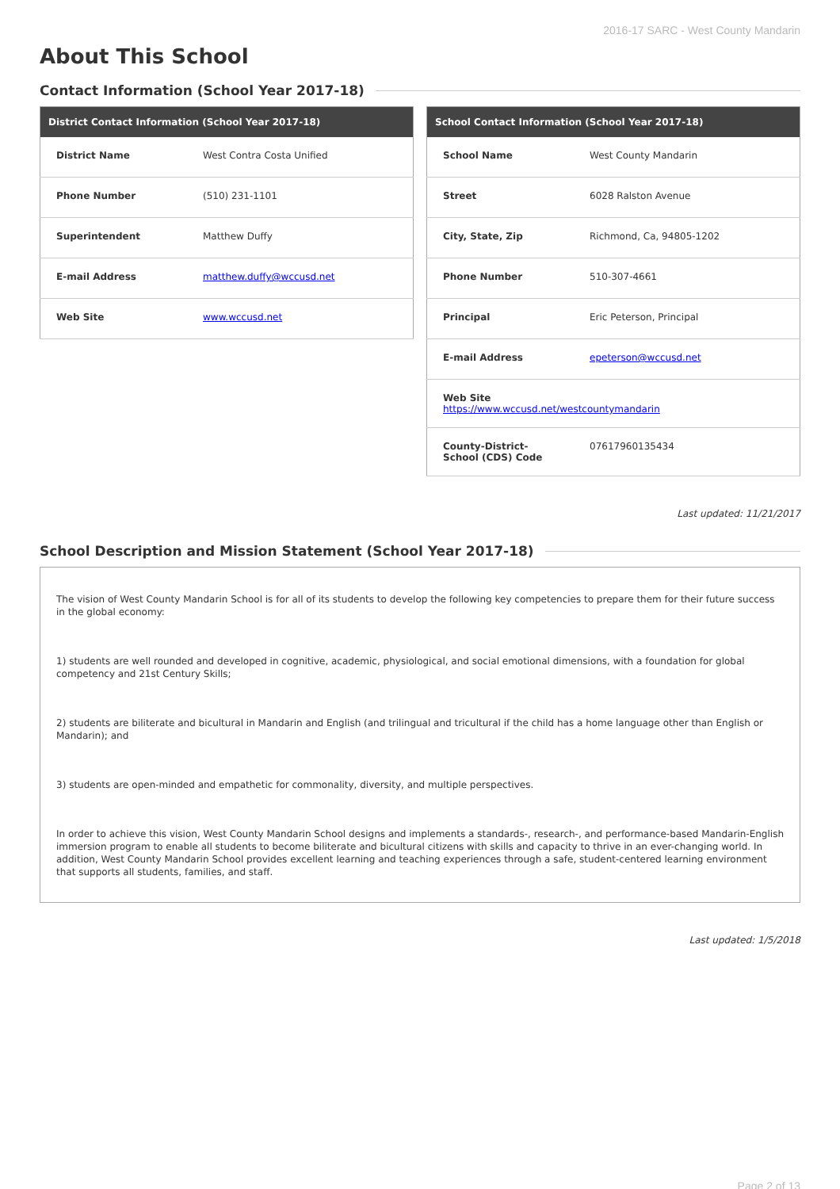2016-17 SARC - West County Mandarin
About This School
Contact Information (School Year 2017-18)
| District Contact Information (School Year 2017-18) | |
| --- | --- |
| District Name | West Contra Costa Unified |
| Phone Number | (510) 231-1101 |
| Superintendent | Matthew Duffy |
| E-mail Address | matthew.duffy@wccusd.net |
| Web Site | www.wccusd.net |
| School Contact Information (School Year 2017-18) | |
| --- | --- |
| School Name | West County Mandarin |
| Street | 6028 Ralston Avenue |
| City, State, Zip | Richmond, Ca, 94805-1202 |
| Phone Number | 510-307-4661 |
| Principal | Eric Peterson, Principal |
| E-mail Address | epeterson@wccusd.net |
| Web Site https://www.wccusd.net/westcountymandarin | |
| County-District-School (CDS) Code | 07617960135434 |
Last updated: 11/21/2017
School Description and Mission Statement (School Year 2017-18)
The vision of West County Mandarin School is for all of its students to develop the following key competencies to prepare them for their future success in the global economy:
1) students are well rounded and developed in cognitive, academic, physiological, and social emotional dimensions, with a foundation for global competency and 21st Century Skills;
2) students are biliterate and bicultural in Mandarin and English (and trilingual and tricultural if the child has a home language other than English or Mandarin); and
3) students are open-minded and empathetic for commonality, diversity, and multiple perspectives.
In order to achieve this vision, West County Mandarin School designs and implements a standards-, research-, and performance-based Mandarin-English immersion program to enable all students to become biliterate and bicultural citizens with skills and capacity to thrive in an ever-changing world. In addition, West County Mandarin School provides excellent learning and teaching experiences through a safe, student-centered learning environment that supports all students, families, and staff.
Last updated: 1/5/2018
Page 2 of 13